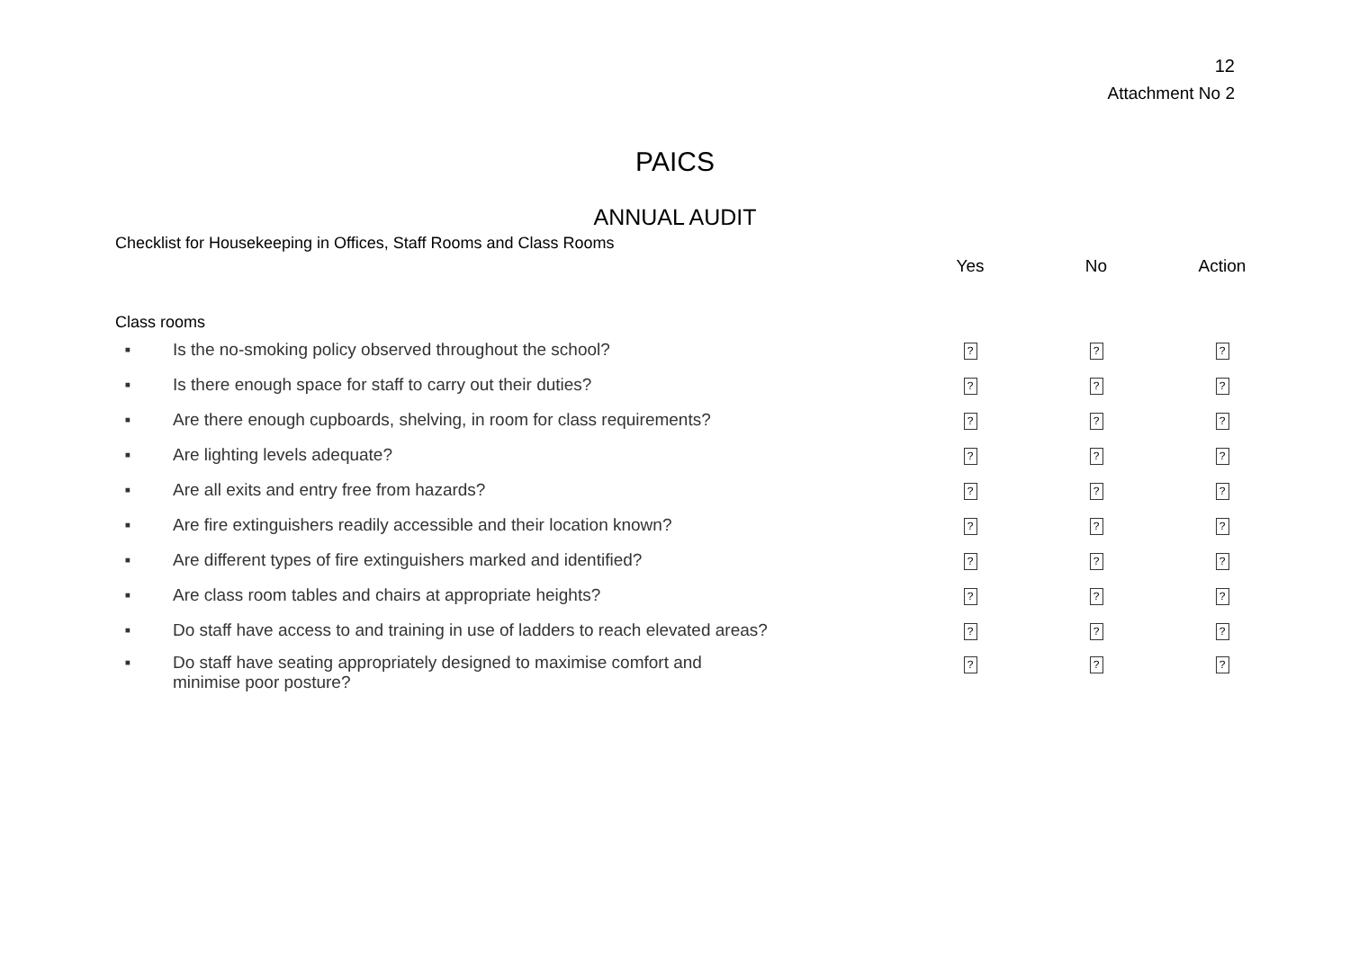12
Attachment No 2
PAICS
ANNUAL AUDIT
Checklist for Housekeeping in Offices, Staff Rooms and Class Rooms
| | Yes | No | Action |
| --- | --- | --- | --- |
| Class rooms | | | |
| ▪ Is the no-smoking policy observed throughout the school? | ? | ? | ? |
| ▪ Is there enough space for staff to carry out their duties? | ? | ? | ? |
| ▪ Are there enough cupboards, shelving, in room for class requirements? | ? | ? | ? |
| ▪ Are lighting levels adequate? | ? | ? | ? |
| ▪ Are all exits and entry free from hazards? | ? | ? | ? |
| ▪ Are fire extinguishers readily accessible and their location known? | ? | ? | ? |
| ▪ Are different types of fire extinguishers marked and identified? | ? | ? | ? |
| ▪ Are class room tables and chairs at appropriate heights? | ? | ? | ? |
| ▪ Do staff have access to and training in use of ladders to reach elevated areas? | ? | ? | ? |
| ▪ Do staff have seating appropriately designed to maximise comfort and minimise poor posture? | ? | ? | ? |